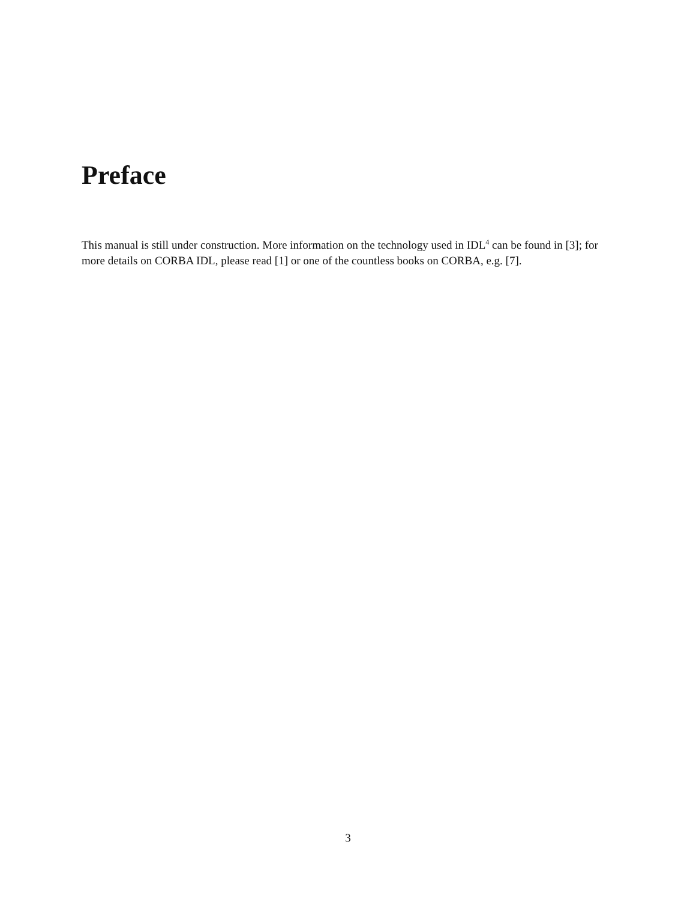Preface
This manual is still under construction. More information on the technology used in IDL<sup>4</sup> can be found in [3]; for more details on CORBA IDL, please read [1] or one of the countless books on CORBA, e.g. [7].
3